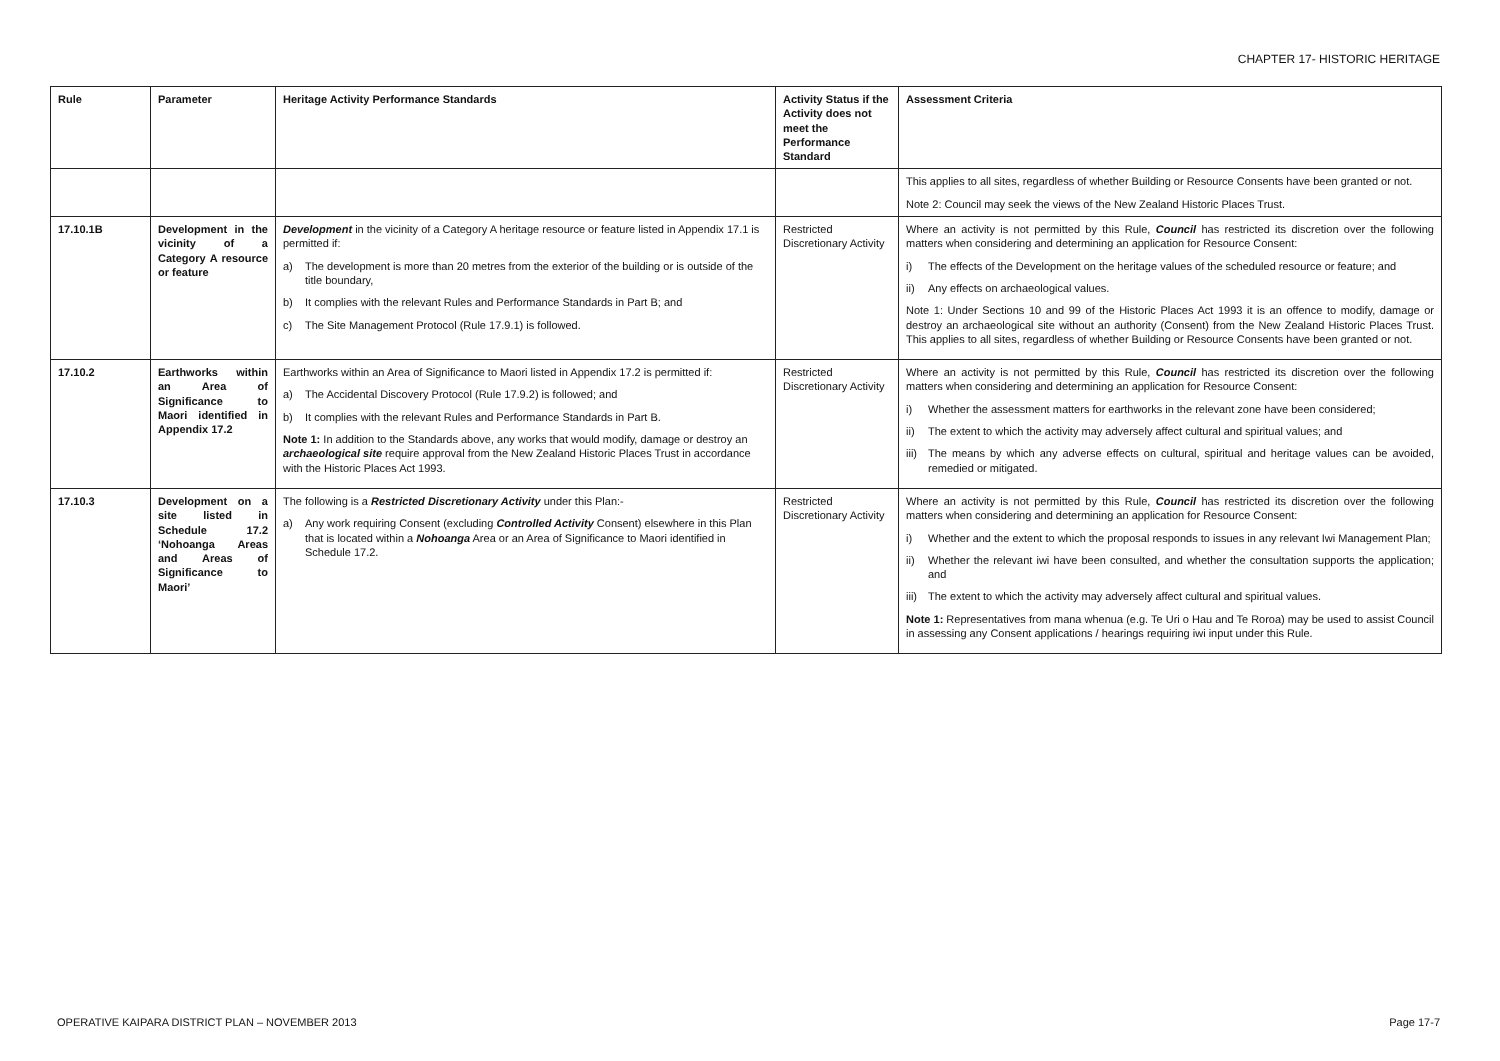CHAPTER 17- HISTORIC HERITAGE
| Rule | Parameter | Heritage Activity Performance Standards | Activity Status if the Activity does not meet the Performance Standard | Assessment Criteria |
| --- | --- | --- | --- | --- |
| | | | | This applies to all sites, regardless of whether Building or Resource Consents have been granted or not. Note 2: Council may seek the views of the New Zealand Historic Places Trust. |
| 17.10.1B | Development in the vicinity of a Category A resource or feature | Development in the vicinity of a Category A heritage resource or feature listed in Appendix 17.1 is permitted if: a) The development is more than 20 metres from the exterior of the building or is outside of the title boundary, b) It complies with the relevant Rules and Performance Standards in Part B; and c) The Site Management Protocol (Rule 17.9.1) is followed. | Restricted Discretionary Activity | Where an activity is not permitted by this Rule, Council has restricted its discretion over the following matters when considering and determining an application for Resource Consent: i) The effects of the Development on the heritage values of the scheduled resource or feature; and ii) Any effects on archaeological values. Note 1: Under Sections 10 and 99 of the Historic Places Act 1993 it is an offence to modify, damage or destroy an archaeological site without an authority (Consent) from the New Zealand Historic Places Trust. This applies to all sites, regardless of whether Building or Resource Consents have been granted or not. |
| 17.10.2 | Earthworks within an Area of Significance to Maori identified in Appendix 17.2 | Earthworks within an Area of Significance to Maori listed in Appendix 17.2 is permitted if: a) The Accidental Discovery Protocol (Rule 17.9.2) is followed; and b) It complies with the relevant Rules and Performance Standards in Part B. Note 1: In addition to the Standards above, any works that would modify, damage or destroy an archaeological site require approval from the New Zealand Historic Places Trust in accordance with the Historic Places Act 1993. | Restricted Discretionary Activity | Where an activity is not permitted by this Rule, Council has restricted its discretion over the following matters when considering and determining an application for Resource Consent: i) Whether the assessment matters for earthworks in the relevant zone have been considered; ii) The extent to which the activity may adversely affect cultural and spiritual values; and iii) The means by which any adverse effects on cultural, spiritual and heritage values can be avoided, remedied or mitigated. |
| 17.10.3 | Development on a site listed in Schedule 17.2 ‘Nohoanga Areas and Areas of Significance to Maori’ | The following is a Restricted Discretionary Activity under this Plan:- a) Any work requiring Consent (excluding Controlled Activity Consent) elsewhere in this Plan that is located within a Nohoanga Area or an Area of Significance to Maori identified in Schedule 17.2. | Restricted Discretionary Activity | Where an activity is not permitted by this Rule, Council has restricted its discretion over the following matters when considering and determining an application for Resource Consent: i) Whether and the extent to which the proposal responds to issues in any relevant Iwi Management Plan; ii) Whether the relevant iwi have been consulted, and whether the consultation supports the application; and iii) The extent to which the activity may adversely affect cultural and spiritual values. Note 1: Representatives from mana whenua (e.g. Te Uri o Hau and Te Roroa) may be used to assist Council in assessing any Consent applications / hearings requiring iwi input under this Rule. |
OPERATIVE KAIPARA DISTRICT PLAN – NOVEMBER 2013 Page 17-7